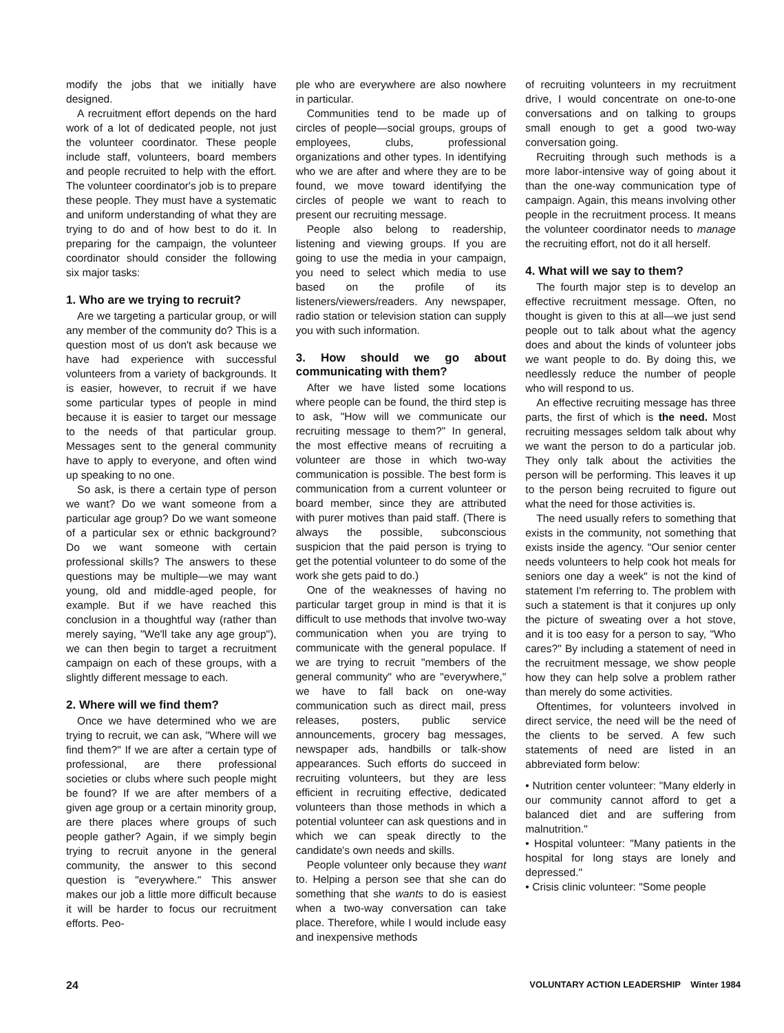modify the jobs that we initially have designed.
A recruitment effort depends on the hard work of a lot of dedicated people, not just the volunteer coordinator. These people include staff, volunteers, board members and people recruited to help with the effort. The volunteer coordinator's job is to prepare these people. They must have a systematic and uniform understanding of what they are trying to do and of how best to do it. In preparing for the campaign, the volunteer coordinator should consider the following six major tasks:
1. Who are we trying to recruit?
Are we targeting a particular group, or will any member of the community do? This is a question most of us don't ask because we have had experience with successful volunteers from a variety of backgrounds. It is easier, however, to recruit if we have some particular types of people in mind because it is easier to target our message to the needs of that particular group. Messages sent to the general community have to apply to everyone, and often wind up speaking to no one.
So ask, is there a certain type of person we want? Do we want someone from a particular age group? Do we want someone of a particular sex or ethnic background? Do we want someone with certain professional skills? The answers to these questions may be multiple—we may want young, old and middle-aged people, for example. But if we have reached this conclusion in a thoughtful way (rather than merely saying, "We'll take any age group"), we can then begin to target a recruitment campaign on each of these groups, with a slightly different message to each.
2. Where will we find them?
Once we have determined who we are trying to recruit, we can ask, "Where will we find them?" If we are after a certain type of professional, are there professional societies or clubs where such people might be found? If we are after members of a given age group or a certain minority group, are there places where groups of such people gather? Again, if we simply begin trying to recruit anyone in the general community, the answer to this second question is "everywhere." This answer makes our job a little more difficult because it will be harder to focus our recruitment efforts. Peo-
ple who are everywhere are also nowhere in particular.
Communities tend to be made up of circles of people—social groups, groups of employees, clubs, professional organizations and other types. In identifying who we are after and where they are to be found, we move toward identifying the circles of people we want to reach to present our recruiting message.
People also belong to readership, listening and viewing groups. If you are going to use the media in your campaign, you need to select which media to use based on the profile of its listeners/viewers/readers. Any newspaper, radio station or television station can supply you with such information.
3. How should we go about communicating with them?
After we have listed some locations where people can be found, the third step is to ask, "How will we communicate our recruiting message to them?" In general, the most effective means of recruiting a volunteer are those in which two-way communication is possible. The best form is communication from a current volunteer or board member, since they are attributed with purer motives than paid staff. (There is always the possible, subconscious suspicion that the paid person is trying to get the potential volunteer to do some of the work she gets paid to do.)
One of the weaknesses of having no particular target group in mind is that it is difficult to use methods that involve two-way communication when you are trying to communicate with the general populace. If we are trying to recruit "members of the general community" who are "everywhere," we have to fall back on one-way communication such as direct mail, press releases, posters, public service announcements, grocery bag messages, newspaper ads, handbills or talk-show appearances. Such efforts do succeed in recruiting volunteers, but they are less efficient in recruiting effective, dedicated volunteers than those methods in which a potential volunteer can ask questions and in which we can speak directly to the candidate's own needs and skills.
People volunteer only because they want to. Helping a person see that she can do something that she wants to do is easiest when a two-way conversation can take place. Therefore, while I would include easy and inexpensive methods
of recruiting volunteers in my recruitment drive, I would concentrate on one-to-one conversations and on talking to groups small enough to get a good two-way conversation going.
Recruiting through such methods is a more labor-intensive way of going about it than the one-way communication type of campaign. Again, this means involving other people in the recruitment process. It means the volunteer coordinator needs to manage the recruiting effort, not do it all herself.
4. What will we say to them?
The fourth major step is to develop an effective recruitment message. Often, no thought is given to this at all—we just send people out to talk about what the agency does and about the kinds of volunteer jobs we want people to do. By doing this, we needlessly reduce the number of people who will respond to us.
An effective recruiting message has three parts, the first of which is the need. Most recruiting messages seldom talk about why we want the person to do a particular job. They only talk about the activities the person will be performing. This leaves it up to the person being recruited to figure out what the need for those activities is.
The need usually refers to something that exists in the community, not something that exists inside the agency. "Our senior center needs volunteers to help cook hot meals for seniors one day a week" is not the kind of statement I'm referring to. The problem with such a statement is that it conjures up only the picture of sweating over a hot stove, and it is too easy for a person to say, "Who cares?" By including a statement of need in the recruitment message, we show people how they can help solve a problem rather than merely do some activities.
Oftentimes, for volunteers involved in direct service, the need will be the need of the clients to be served. A few such statements of need are listed in an abbreviated form below:
• Nutrition center volunteer: "Many elderly in our community cannot afford to get a balanced diet and are suffering from malnutrition."
• Hospital volunteer: "Many patients in the hospital for long stays are lonely and depressed."
• Crisis clinic volunteer: "Some people
24 VOLUNTARY ACTION LEADERSHIP Winter 1984